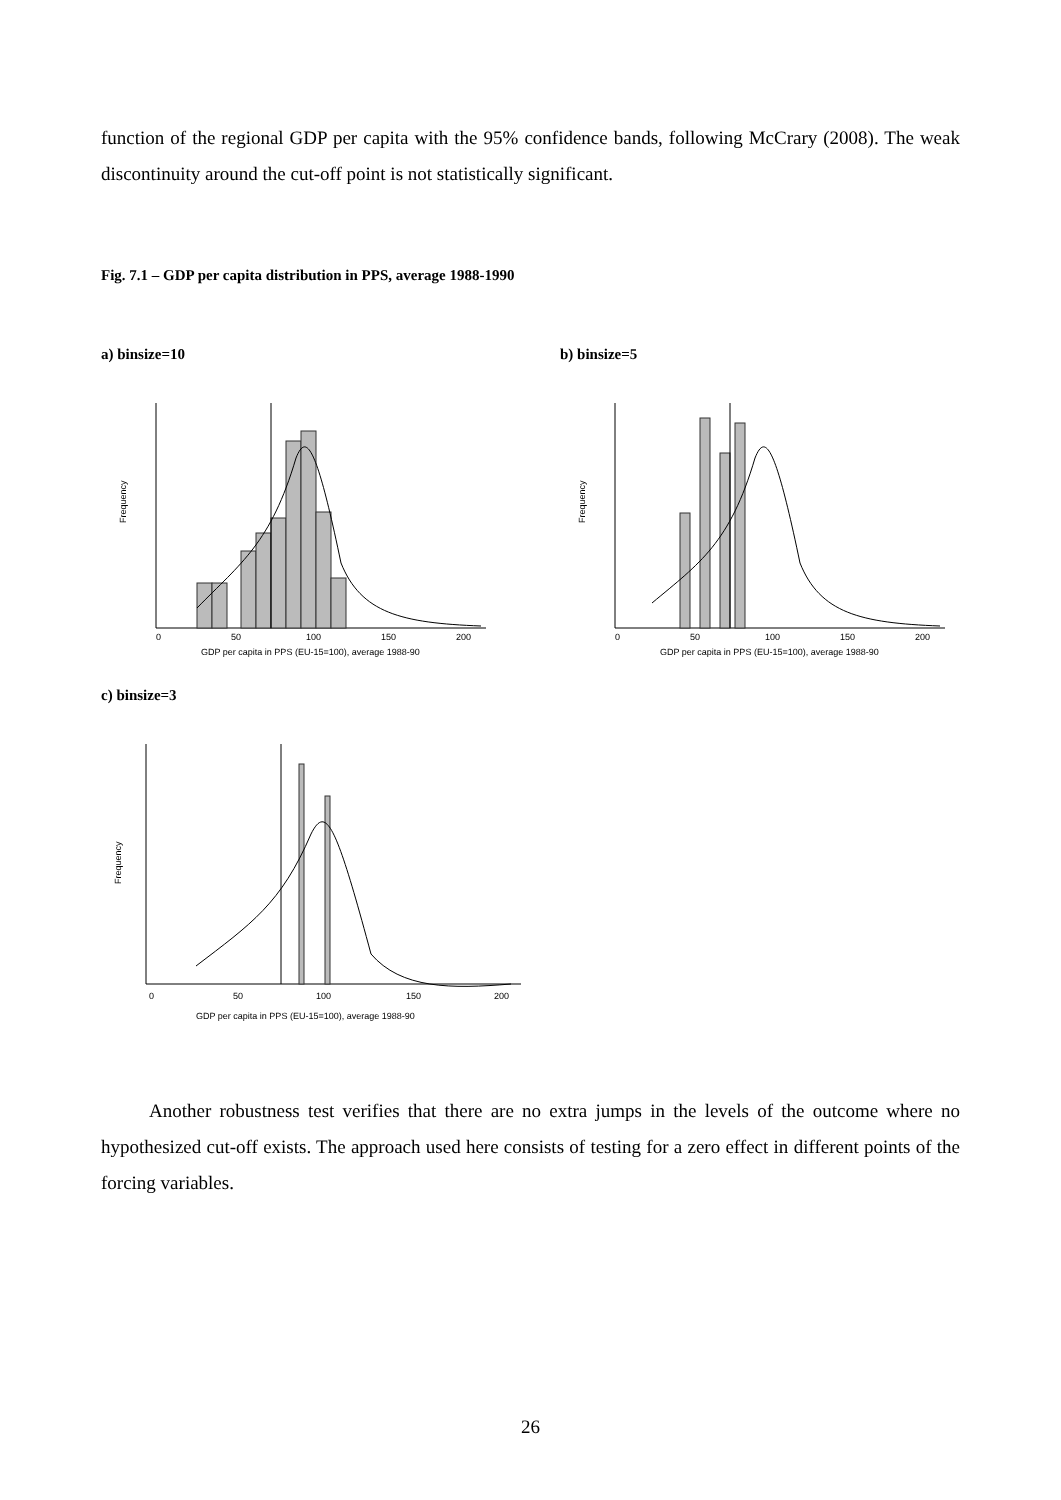function of the regional GDP per capita with the 95% confidence bands, following McCrary (2008). The weak discontinuity around the cut-off point is not statistically significant.
Fig. 7.1 – GDP per capita distribution in PPS, average 1988-1990
a) binsize=10
Frequency
GDP per capita in PPS (EU-15=100), average 1988-90
0
50
100
150
200
b) binsize=5
Frequency
GDP per capita in PPS (EU-15=100), average 1988-90
0
50
100
150
200
c) binsize=3
Frequency
GDP per capita in PPS (EU-15=100), average 1988-90
0
50
100
150
200
Another robustness test verifies that there are no extra jumps in the levels of the outcome where no hypothesized cut-off exists. The approach used here consists of testing for a zero effect in different points of the forcing variables.
26